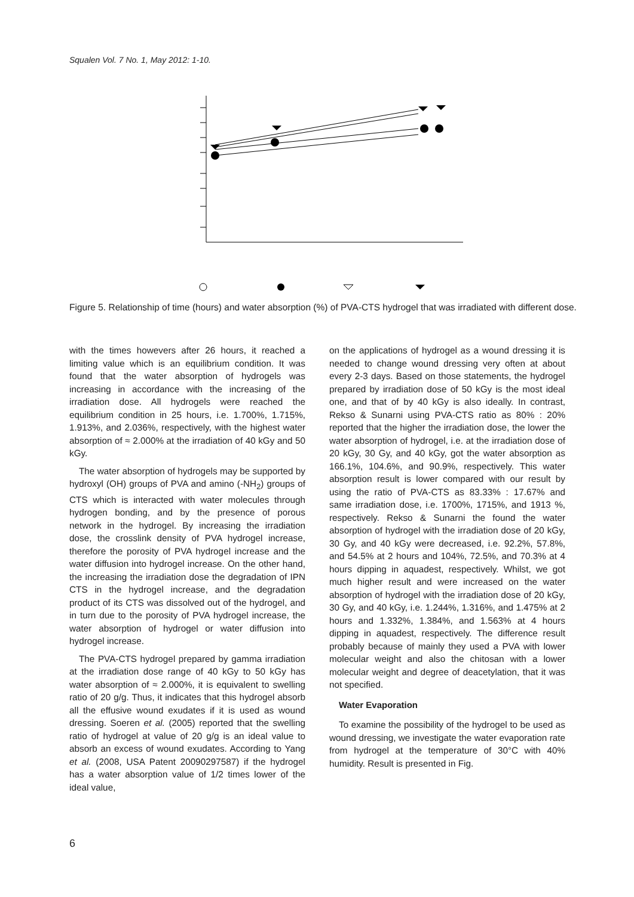Squalen Vol. 7 No. 1, May 2012: 1-10.
Figure 5. Relationship of time (hours) and water absorption (%) of PVA-CTS hydrogel that was irradiated with different dose.
with the times howevers after 26 hours, it reached a limiting value which is an equilibrium condition. It was found that the water absorption of hydrogels was increasing in accordance with the increasing of the irradiation dose. All hydrogels were reached the equilibrium condition in 25 hours, i.e. 1.700%, 1.715%, 1.913%, and 2.036%, respectively, with the highest water absorption of ≈ 2.000% at the irradiation of 40 kGy and 50 kGy.
The water absorption of hydrogels may be supported by hydroxyl (OH) groups of PVA and amino (-NH<sub>2</sub>) groups of CTS which is interacted with water molecules through hydrogen bonding, and by the presence of porous network in the hydrogel. By increasing the irradiation dose, the crosslink density of PVA hydrogel increase, therefore the porosity of PVA hydrogel increase and the water diffusion into hydrogel increase. On the other hand, the increasing the irradiation dose the degradation of IPN CTS in the hydrogel increase, and the degradation product of its CTS was dissolved out of the hydrogel, and in turn due to the porosity of PVA hydrogel increase, the water absorption of hydrogel or water diffusion into hydrogel increase.
The PVA-CTS hydrogel prepared by gamma irradiation at the irradiation dose range of 40 kGy to 50 kGy has water absorption of ≈ 2.000%, it is equivalent to swelling ratio of 20 g/g. Thus, it indicates that this hydrogel absorb all the effusive wound exudates if it is used as wound dressing. Soeren et al. (2005) reported that the swelling ratio of hydrogel at value of 20 g/g is an ideal value to absorb an excess of wound exudates. According to Yang et al. (2008, USA Patent 20090297587) if the hydrogel has a water absorption value of 1/2 times lower of the ideal value,
on the applications of hydrogel as a wound dressing it is needed to change wound dressing very often at about every 2-3 days. Based on those statements, the hydrogel prepared by irradiation dose of 50 kGy is the most ideal one, and that of by 40 kGy is also ideally. In contrast, Rekso & Sunarni using PVA-CTS ratio as 80% : 20% reported that the higher the irradiation dose, the lower the water absorption of hydrogel, i.e. at the irradiation dose of 20 kGy, 30 Gy, and 40 kGy, got the water absorption as 166.1%, 104.6%, and 90.9%, respectively. This water absorption result is lower compared with our result by using the ratio of PVA-CTS as 83.33% : 17.67% and same irradiation dose, i.e. 1700%, 1715%, and 1913 %, respectively. Rekso & Sunarni the found the water absorption of hydrogel with the irradiation dose of 20 kGy, 30 Gy, and 40 kGy were decreased, i.e. 92.2%, 57.8%, and 54.5% at 2 hours and 104%, 72.5%, and 70.3% at 4 hours dipping in aquadest, respectively. Whilst, we got much higher result and were increased on the water absorption of hydrogel with the irradiation dose of 20 kGy, 30 Gy, and 40 kGy, i.e. 1.244%, 1.316%, and 1.475% at 2 hours and 1.332%, 1.384%, and 1.563% at 4 hours dipping in aquadest, respectively. The difference result probably because of mainly they used a PVA with lower molecular weight and also the chitosan with a lower molecular weight and degree of deacetylation, that it was not specified.
Water Evaporation
To examine the possibility of the hydrogel to be used as wound dressing, we investigate the water evaporation rate from hydrogel at the temperature of 30°C with 40% humidity. Result is presented in Fig.
6